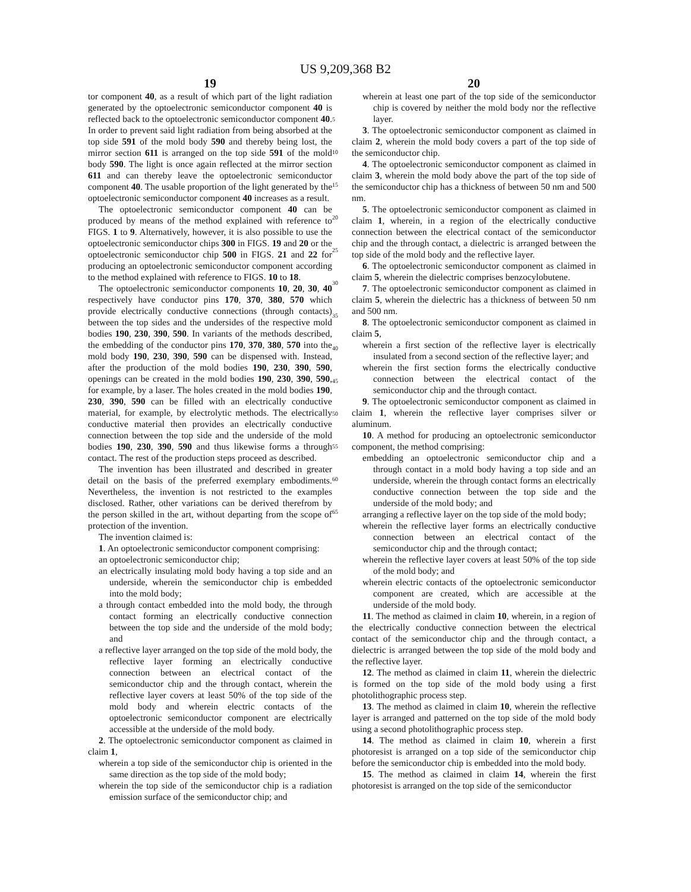US 9,209,368 B2
19
tor component 40, as a result of which part of the light radiation generated by the optoelectronic semiconductor component 40 is reflected back to the optoelectronic semiconductor component 40. In order to prevent said light radiation from being absorbed at the top side 591 of the mold body 590 and thereby being lost, the mirror section 611 is arranged on the top side 591 of the mold body 590. The light is once again reflected at the mirror section 611 and can thereby leave the optoelectronic semiconductor component 40. The usable proportion of the light generated by the optoelectronic semiconductor component 40 increases as a result.
The optoelectronic semiconductor component 40 can be produced by means of the method explained with reference to FIGS. 1 to 9. Alternatively, however, it is also possible to use the optoelectronic semiconductor chips 300 in FIGS. 19 and 20 or the optoelectronic semiconductor chip 500 in FIGS. 21 and 22 for producing an optoelectronic semiconductor component according to the method explained with reference to FIGS. 10 to 18.
The optoelectronic semiconductor components 10, 20, 30, 40 respectively have conductor pins 170, 370, 380, 570 which provide electrically conductive connections (through contacts) between the top sides and the undersides of the respective mold bodies 190, 230, 390, 590. In variants of the methods described, the embedding of the conductor pins 170, 370, 380, 570 into the mold body 190, 230, 390, 590 can be dispensed with. Instead, after the production of the mold bodies 190, 230, 390, 590, openings can be created in the mold bodies 190, 230, 390, 590, for example, by a laser. The holes created in the mold bodies 190, 230, 390, 590 can be filled with an electrically conductive material, for example, by electrolytic methods. The electrically conductive material then provides an electrically conductive connection between the top side and the underside of the mold bodies 190, 230, 390, 590 and thus likewise forms a through contact. The rest of the production steps proceed as described.
The invention has been illustrated and described in greater detail on the basis of the preferred exemplary embodiments. Nevertheless, the invention is not restricted to the examples disclosed. Rather, other variations can be derived therefrom by the person skilled in the art, without departing from the scope of protection of the invention.
The invention claimed is:
1. An optoelectronic semiconductor component comprising:
an optoelectronic semiconductor chip;
an electrically insulating mold body having a top side and an underside, wherein the semiconductor chip is embedded into the mold body;
a through contact embedded into the mold body, the through contact forming an electrically conductive connection between the top side and the underside of the mold body; and
a reflective layer arranged on the top side of the mold body, the reflective layer forming an electrically conductive connection between an electrical contact of the semiconductor chip and the through contact, wherein the reflective layer covers at least 50% of the top side of the mold body and wherein electric contacts of the optoelectronic semiconductor component are electrically accessible at the underside of the mold body.
2. The optoelectronic semiconductor component as claimed in claim 1,
wherein a top side of the semiconductor chip is oriented in the same direction as the top side of the mold body;
wherein the top side of the semiconductor chip is a radiation emission surface of the semiconductor chip; and
5
10
15
20
25
30
35
40
45
50
55
60
65
20
wherein at least one part of the top side of the semiconductor chip is covered by neither the mold body nor the reflective layer.
3. The optoelectronic semiconductor component as claimed in claim 2, wherein the mold body covers a part of the top side of the semiconductor chip.
4. The optoelectronic semiconductor component as claimed in claim 3, wherein the mold body above the part of the top side of the semiconductor chip has a thickness of between 50 nm and 500 nm.
5. The optoelectronic semiconductor component as claimed in claim 1, wherein, in a region of the electrically conductive connection between the electrical contact of the semiconductor chip and the through contact, a dielectric is arranged between the top side of the mold body and the reflective layer.
6. The optoelectronic semiconductor component as claimed in claim 5, wherein the dielectric comprises benzocylobutene.
7. The optoelectronic semiconductor component as claimed in claim 5, wherein the dielectric has a thickness of between 50 nm and 500 nm.
8. The optoelectronic semiconductor component as claimed in claim 5,
wherein a first section of the reflective layer is electrically insulated from a second section of the reflective layer; and
wherein the first section forms the electrically conductive connection between the electrical contact of the semiconductor chip and the through contact.
9. The optoelectronic semiconductor component as claimed in claim 1, wherein the reflective layer comprises silver or aluminum.
10. A method for producing an optoelectronic semiconductor component, the method comprising:
embedding an optoelectronic semiconductor chip and a through contact in a mold body having a top side and an underside, wherein the through contact forms an electrically conductive connection between the top side and the underside of the mold body; and
arranging a reflective layer on the top side of the mold body;
wherein the reflective layer forms an electrically conductive connection between an electrical contact of the semiconductor chip and the through contact;
wherein the reflective layer covers at least 50% of the top side of the mold body; and
wherein electric contacts of the optoelectronic semiconductor component are created, which are accessible at the underside of the mold body.
11. The method as claimed in claim 10, wherein, in a region of the electrically conductive connection between the electrical contact of the semiconductor chip and the through contact, a dielectric is arranged between the top side of the mold body and the reflective layer.
12. The method as claimed in claim 11, wherein the dielectric is formed on the top side of the mold body using a first photolithographic process step.
13. The method as claimed in claim 10, wherein the reflective layer is arranged and patterned on the top side of the mold body using a second photolithographic process step.
14. The method as claimed in claim 10, wherein a first photoresist is arranged on a top side of the semiconductor chip before the semiconductor chip is embedded into the mold body.
15. The method as claimed in claim 14, wherein the first photoresist is arranged on the top side of the semiconductor